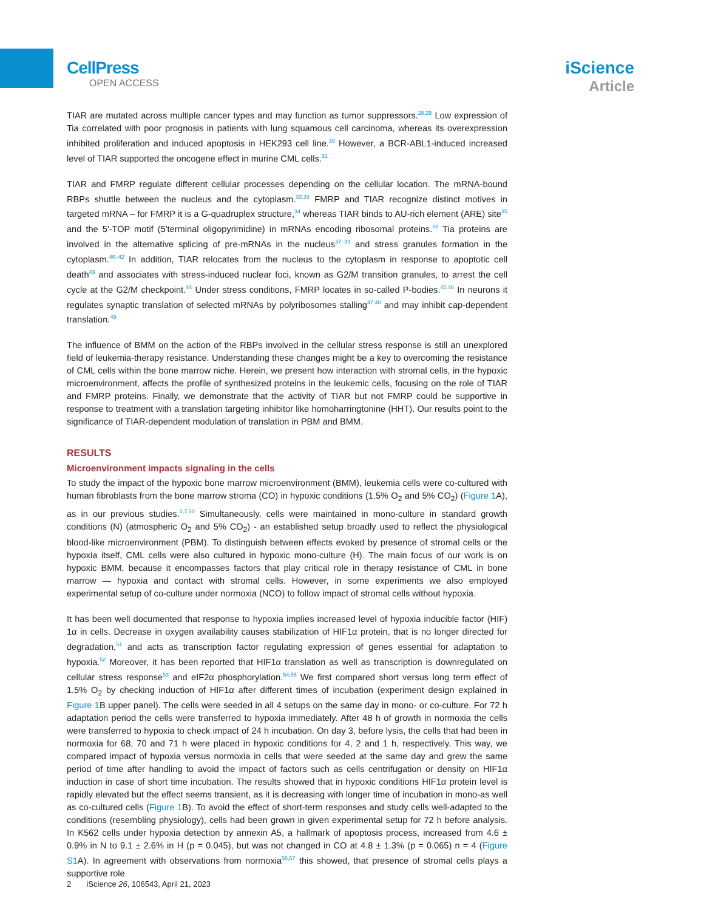CellPress
OPEN ACCESS
iScience
Article
TIAR are mutated across multiple cancer types and may function as tumor suppressors.<sup>28,29</sup> Low expression of Tia correlated with poor prognosis in patients with lung squamous cell carcinoma, whereas its overexpression inhibited proliferation and induced apoptosis in HEK293 cell line.<sup>30</sup> However, a BCR-ABL1-induced increased level of TIAR supported the oncogene effect in murine CML cells.<sup>31</sup>
TIAR and FMRP regulate different cellular processes depending on the cellular location. The mRNA-bound RBPs shuttle between the nucleus and the cytoplasm.<sup>32,33</sup> FMRP and TIAR recognize distinct motives in targeted mRNA – for FMRP it is a G-quadruplex structure,<sup>34</sup> whereas TIAR binds to AU-rich element (ARE) site<sup>35</sup> and the 5′-TOP motif (5′terminal oligopyrimidine) in mRNAs encoding ribosomal proteins.<sup>36</sup> Tia proteins are involved in the alternative splicing of pre-mRNAs in the nucleus<sup>37–39</sup> and stress granules formation in the cytoplasm.<sup>40–42</sup> In addition, TIAR relocates from the nucleus to the cytoplasm in response to apoptotic cell death<sup>43</sup> and associates with stress-induced nuclear foci, known as G2/M transition granules, to arrest the cell cycle at the G2/M checkpoint.<sup>44</sup> Under stress conditions, FMRP locates in so-called P-bodies.<sup>45,46</sup> In neurons it regulates synaptic translation of selected mRNAs by polyribosomes stalling<sup>47,48</sup> and may inhibit cap-dependent translation.<sup>49</sup>
The influence of BMM on the action of the RBPs involved in the cellular stress response is still an unexplored field of leukemia-therapy resistance. Understanding these changes might be a key to overcoming the resistance of CML cells within the bone marrow niche. Herein, we present how interaction with stromal cells, in the hypoxic microenvironment, affects the profile of synthesized proteins in the leukemic cells, focusing on the role of TIAR and FMRP proteins. Finally, we demonstrate that the activity of TIAR but not FMRP could be supportive in response to treatment with a translation targeting inhibitor like homoharringtonine (HHT). Our results point to the significance of TIAR-dependent modulation of translation in PBM and BMM.
RESULTS
Microenvironment impacts signaling in the cells
To study the impact of the hypoxic bone marrow microenvironment (BMM), leukemia cells were co-cultured with human fibroblasts from the bone marrow stroma (CO) in hypoxic conditions (1.5% O<sub>2</sub> and 5% CO<sub>2</sub>) (Figure 1 A), as in our previous studies.<sup>5,7,50</sup> Simultaneously, cells were maintained in mono-culture in standard growth conditions (N) (atmospheric O<sub>2</sub> and 5% CO<sub>2</sub>) - an established setup broadly used to reflect the physiological blood-like microenvironment (PBM). To distinguish between effects evoked by presence of stromal cells or the hypoxia itself, CML cells were also cultured in hypoxic mono-culture (H). The main focus of our work is on hypoxic BMM, because it encompasses factors that play critical role in therapy resistance of CML in bone marrow — hypoxia and contact with stromal cells. However, in some experiments we also employed experimental setup of co-culture under normoxia (NCO) to follow impact of stromal cells without hypoxia.
It has been well documented that response to hypoxia implies increased level of hypoxia inducible factor (HIF) 1α in cells. Decrease in oxygen availability causes stabilization of HIF1α protein, that is no longer directed for degradation,<sup>51</sup> and acts as transcription factor regulating expression of genes essential for adaptation to hypoxia.<sup>52</sup> Moreover, it has been reported that HIF1α translation as well as transcription is downregulated on cellular stress response<sup>53</sup> and eIF2α phosphorylation.<sup>54,55</sup> We first compared short versus long term effect of 1.5% O<sub>2</sub> by checking induction of HIF1α after different times of incubation (experiment design explained in Figure 1 B upper panel). The cells were seeded in all 4 setups on the same day in mono- or co-culture. For 72 h adaptation period the cells were transferred to hypoxia immediately. After 48 h of growth in normoxia the cells were transferred to hypoxia to check impact of 24 h incubation. On day 3, before lysis, the cells that had been in normoxia for 68, 70 and 71 h were placed in hypoxic conditions for 4, 2 and 1 h, respectively. This way, we compared impact of hypoxia versus normoxia in cells that were seeded at the same day and grew the same period of time after handling to avoid the impact of factors such as cells centrifugation or density on HIF1α induction in case of short time incubation. The results showed that in hypoxic conditions HIF1α protein level is rapidly elevated but the effect seems transient, as it is decreasing with longer time of incubation in mono-as well as co-cultured cells (Figure 1 B). To avoid the effect of short-term responses and study cells well-adapted to the conditions (resembling physiology), cells had been grown in given experimental setup for 72 h before analysis. In K562 cells under hypoxia detection by annexin A5, a hallmark of apoptosis process, increased from 4.6 ± 0.9% in N to 9.1 ± 2.6% in H (p = 0.045), but was not changed in CO at 4.8 ± 1.3% (p = 0.065) n = 4 (Figure S1 A). In agreement with observations from normoxia<sup>56,57</sup> this showed, that presence of stromal cells plays a supportive role
2 iScience 26, 106543, April 21, 2023